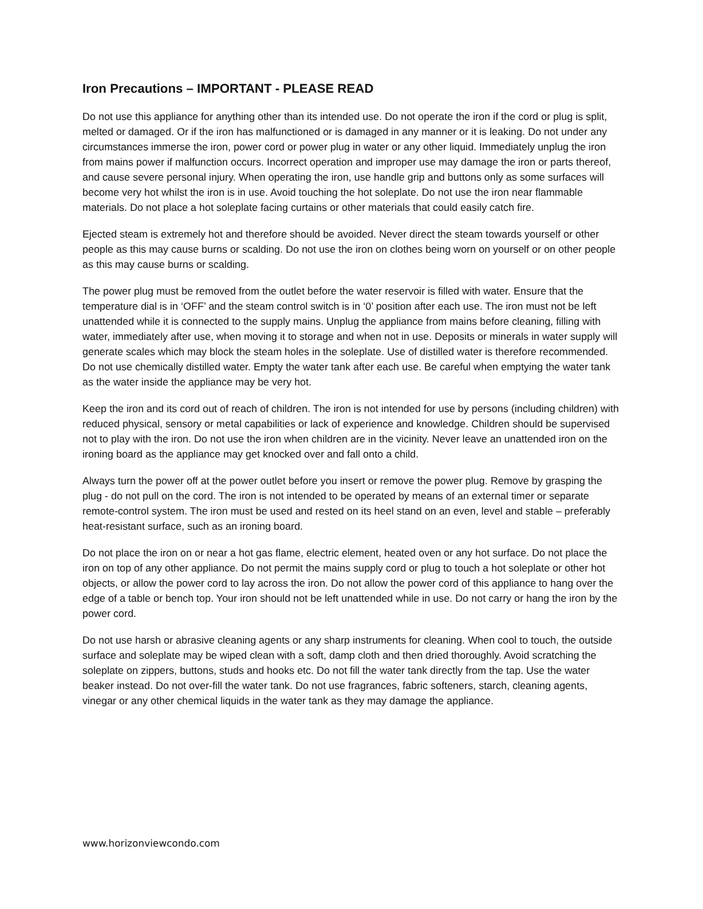Iron Precautions – IMPORTANT - PLEASE READ
Do not use this appliance for anything other than its intended use. Do not operate the iron if the cord or plug is split, melted or damaged. Or if the iron has malfunctioned or is damaged in any manner or it is leaking. Do not under any circumstances immerse the iron, power cord or power plug in water or any other liquid. Immediately unplug the iron from mains power if malfunction occurs. Incorrect operation and improper use may damage the iron or parts thereof, and cause severe personal injury. When operating the iron, use handle grip and buttons only as some surfaces will become very hot whilst the iron is in use. Avoid touching the hot soleplate. Do not use the iron near flammable materials. Do not place a hot soleplate facing curtains or other materials that could easily catch fire.
Ejected steam is extremely hot and therefore should be avoided. Never direct the steam towards yourself or other people as this may cause burns or scalding. Do not use the iron on clothes being worn on yourself or on other people as this may cause burns or scalding.
The power plug must be removed from the outlet before the water reservoir is filled with water. Ensure that the temperature dial is in ‘OFF’ and the steam control switch is in ‘0’ position after each use. The iron must not be left unattended while it is connected to the supply mains. Unplug the appliance from mains before cleaning, filling with water, immediately after use, when moving it to storage and when not in use. Deposits or minerals in water supply will generate scales which may block the steam holes in the soleplate. Use of distilled water is therefore recommended. Do not use chemically distilled water. Empty the water tank after each use. Be careful when emptying the water tank as the water inside the appliance may be very hot.
Keep the iron and its cord out of reach of children. The iron is not intended for use by persons (including children) with reduced physical, sensory or metal capabilities or lack of experience and knowledge. Children should be supervised not to play with the iron. Do not use the iron when children are in the vicinity. Never leave an unattended iron on the ironing board as the appliance may get knocked over and fall onto a child.
Always turn the power off at the power outlet before you insert or remove the power plug. Remove by grasping the plug - do not pull on the cord. The iron is not intended to be operated by means of an external timer or separate remote-control system. The iron must be used and rested on its heel stand on an even, level and stable – preferably heat-resistant surface, such as an ironing board.
Do not place the iron on or near a hot gas flame, electric element, heated oven or any hot surface. Do not place the iron on top of any other appliance. Do not permit the mains supply cord or plug to touch a hot soleplate or other hot objects, or allow the power cord to lay across the iron. Do not allow the power cord of this appliance to hang over the edge of a table or bench top. Your iron should not be left unattended while in use. Do not carry or hang the iron by the power cord.
Do not use harsh or abrasive cleaning agents or any sharp instruments for cleaning. When cool to touch, the outside surface and soleplate may be wiped clean with a soft, damp cloth and then dried thoroughly. Avoid scratching the soleplate on zippers, buttons, studs and hooks etc. Do not fill the water tank directly from the tap. Use the water beaker instead. Do not over-fill the water tank. Do not use fragrances, fabric softeners, starch, cleaning agents, vinegar or any other chemical liquids in the water tank as they may damage the appliance.
www.horizonviewcondo.com